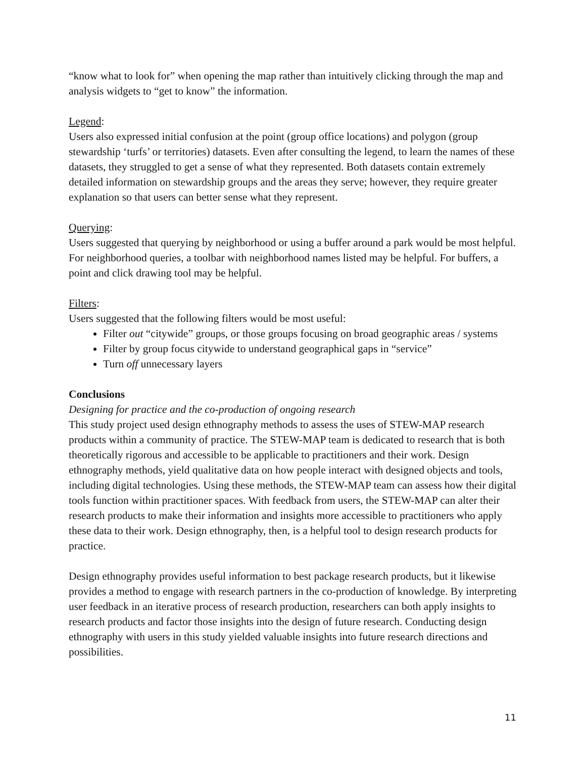“know what to look for” when opening the map rather than intuitively clicking through the map and analysis widgets to “get to know” the information.
Legend:
Users also expressed initial confusion at the point (group office locations) and polygon (group stewardship ‘turfs’ or territories) datasets. Even after consulting the legend, to learn the names of these datasets, they struggled to get a sense of what they represented. Both datasets contain extremely detailed information on stewardship groups and the areas they serve; however, they require greater explanation so that users can better sense what they represent.
Querying:
Users suggested that querying by neighborhood or using a buffer around a park would be most helpful. For neighborhood queries, a toolbar with neighborhood names listed may be helpful. For buffers, a point and click drawing tool may be helpful.
Filters:
Users suggested that the following filters would be most useful:
Filter out “citywide” groups, or those groups focusing on broad geographic areas / systems
Filter by group focus citywide to understand geographical gaps in “service”
Turn off unnecessary layers
Conclusions
Designing for practice and the co-production of ongoing research
This study project used design ethnography methods to assess the uses of STEW-MAP research products within a community of practice. The STEW-MAP team is dedicated to research that is both theoretically rigorous and accessible to be applicable to practitioners and their work. Design ethnography methods, yield qualitative data on how people interact with designed objects and tools, including digital technologies. Using these methods, the STEW-MAP team can assess how their digital tools function within practitioner spaces. With feedback from users, the STEW-MAP can alter their research products to make their information and insights more accessible to practitioners who apply these data to their work. Design ethnography, then, is a helpful tool to design research products for practice.
Design ethnography provides useful information to best package research products, but it likewise provides a method to engage with research partners in the co-production of knowledge. By interpreting user feedback in an iterative process of research production, researchers can both apply insights to research products and factor those insights into the design of future research. Conducting design ethnography with users in this study yielded valuable insights into future research directions and possibilities.
11